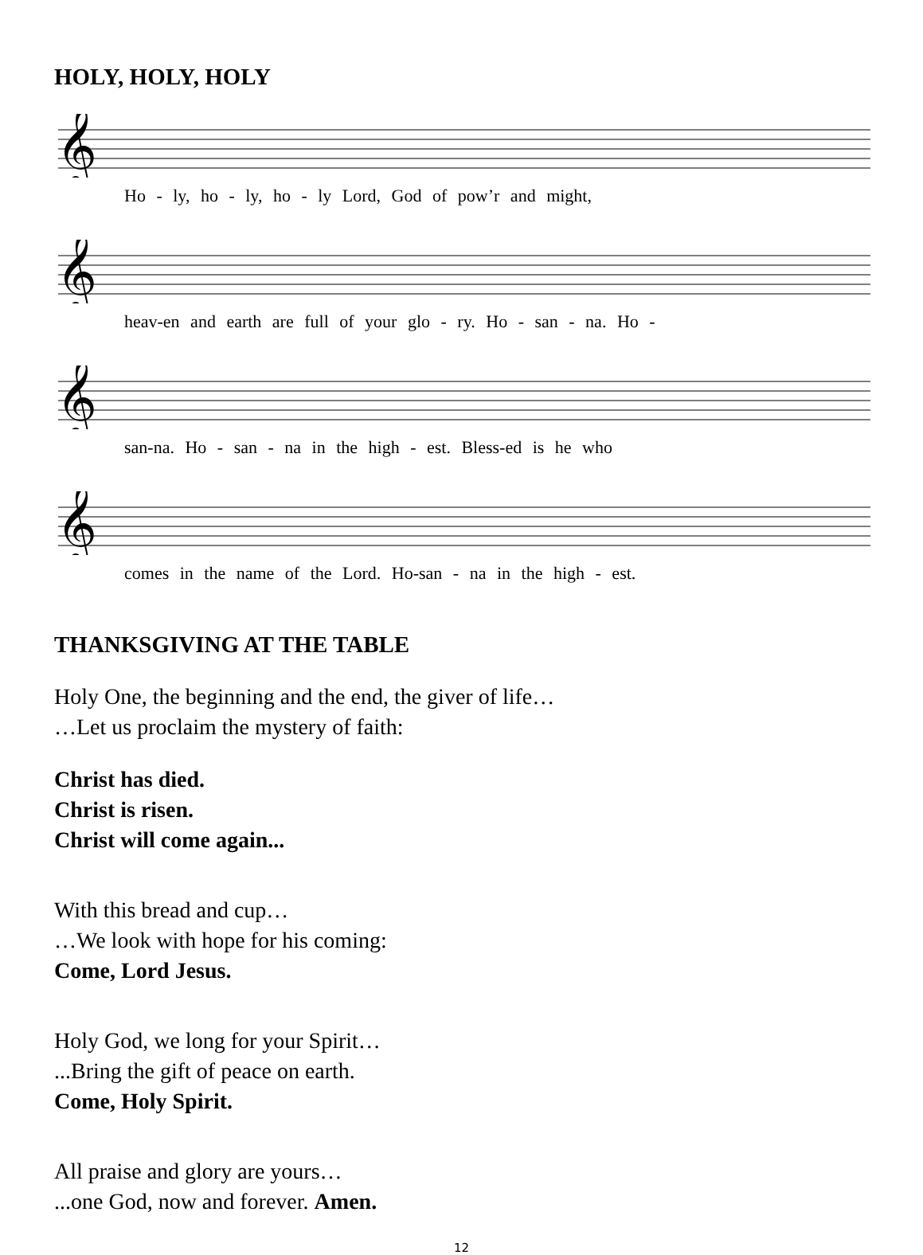HOLY, HOLY, HOLY
𝄞
Ho - ly, ho - ly, ho - ly Lord, God of pow’r and might,
𝄞
heav-en and earth are full of your glo - ry. Ho - san - na. Ho -
𝄞
san-na. Ho - san - na in the high - est. Bless-ed is he who
𝄞
comes in the name of the Lord. Ho-san - na in the high - est.
THANKSGIVING AT THE TABLE
Holy One, the beginning and the end, the giver of life…
…Let us proclaim the mystery of faith:
Christ has died.
Christ is risen.
Christ will come again...
With this bread and cup…
…We look with hope for his coming:
Come, Lord Jesus.
Holy God, we long for your Spirit…
...Bring the gift of peace on earth.
Come, Holy Spirit.
All praise and glory are yours…
...one God, now and forever. Amen.
12